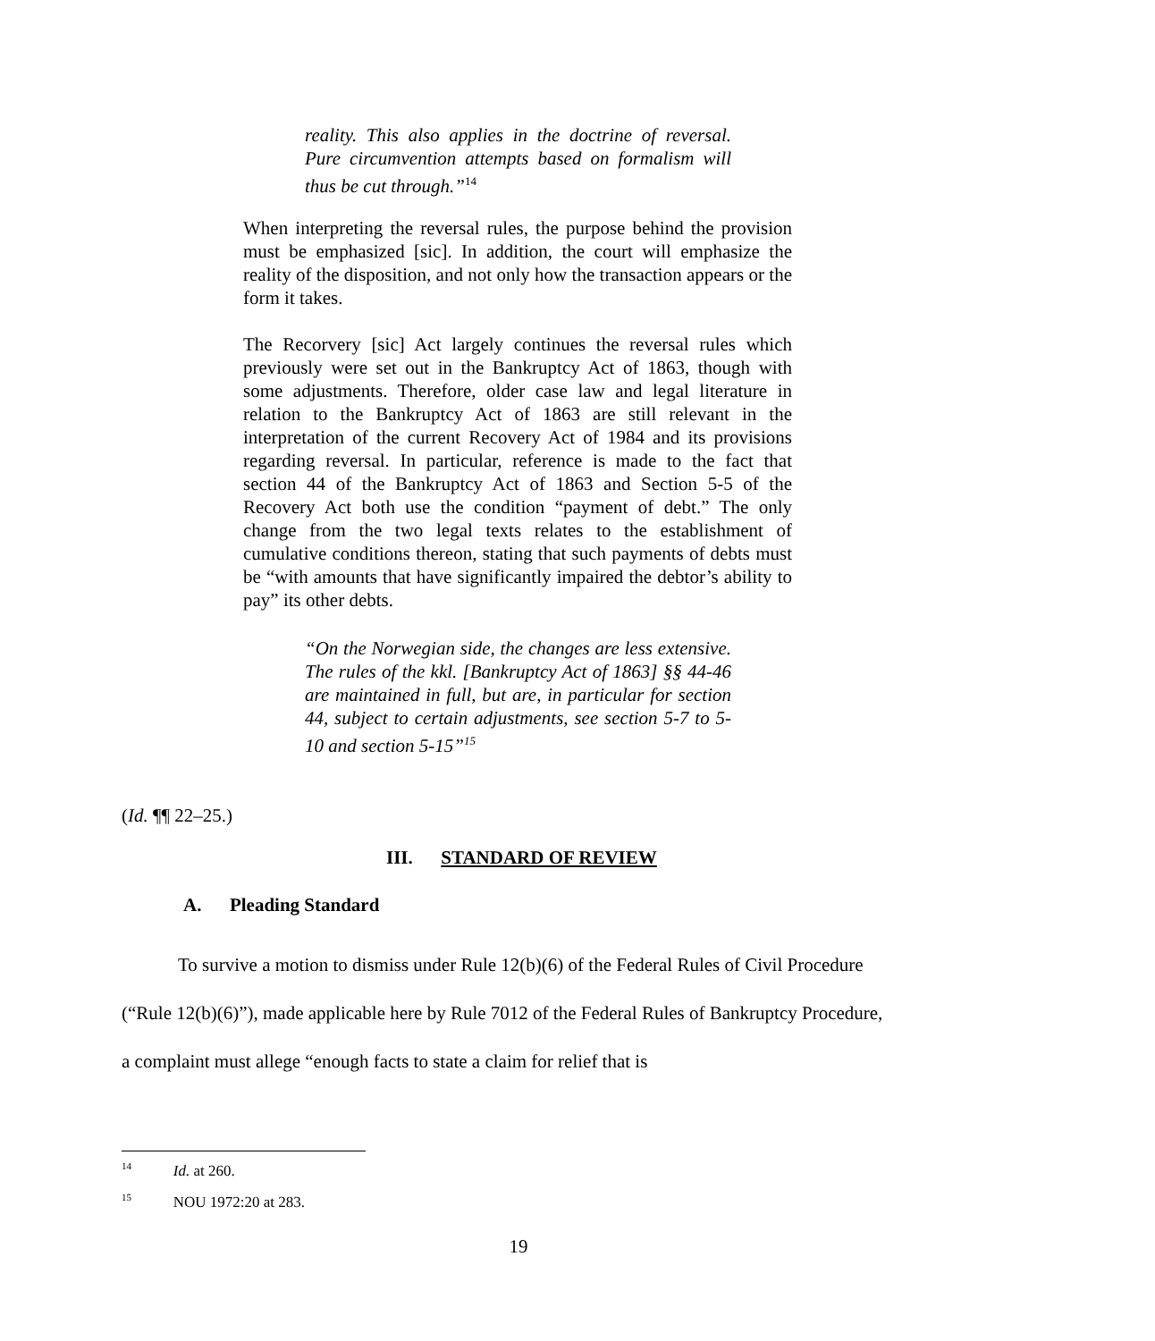reality. This also applies in the doctrine of reversal. Pure circumvention attempts based on formalism will thus be cut through.”<sup>14</sup>
When interpreting the reversal rules, the purpose behind the provision must be emphasized [sic]. In addition, the court will emphasize the reality of the disposition, and not only how the transaction appears or the form it takes.
The Recorvery [sic] Act largely continues the reversal rules which previously were set out in the Bankruptcy Act of 1863, though with some adjustments. Therefore, older case law and legal literature in relation to the Bankruptcy Act of 1863 are still relevant in the interpretation of the current Recovery Act of 1984 and its provisions regarding reversal. In particular, reference is made to the fact that section 44 of the Bankruptcy Act of 1863 and Section 5-5 of the Recovery Act both use the condition “payment of debt.” The only change from the two legal texts relates to the establishment of cumulative conditions thereon, stating that such payments of debts must be “with amounts that have significantly impaired the debtor’s ability to pay” its other debts.
“On the Norwegian side, the changes are less extensive. The rules of the kkl. [Bankruptcy Act of 1863] §§ 44-46 are maintained in full, but are, in particular for section 44, subject to certain adjustments, see section 5-7 to 5-10 and section 5-15”<sup>15</sup>
(Id. ¶¶ 22–25.)
III. STANDARD OF REVIEW
A. Pleading Standard
To survive a motion to dismiss under Rule 12(b)(6) of the Federal Rules of Civil Procedure (“Rule 12(b)(6)”), made applicable here by Rule 7012 of the Federal Rules of Bankruptcy Procedure, a complaint must allege “enough facts to state a claim for relief that is
<sup>14</sup> Id. at 260.
<sup>15</sup> NOU 1972:20 at 283.
19